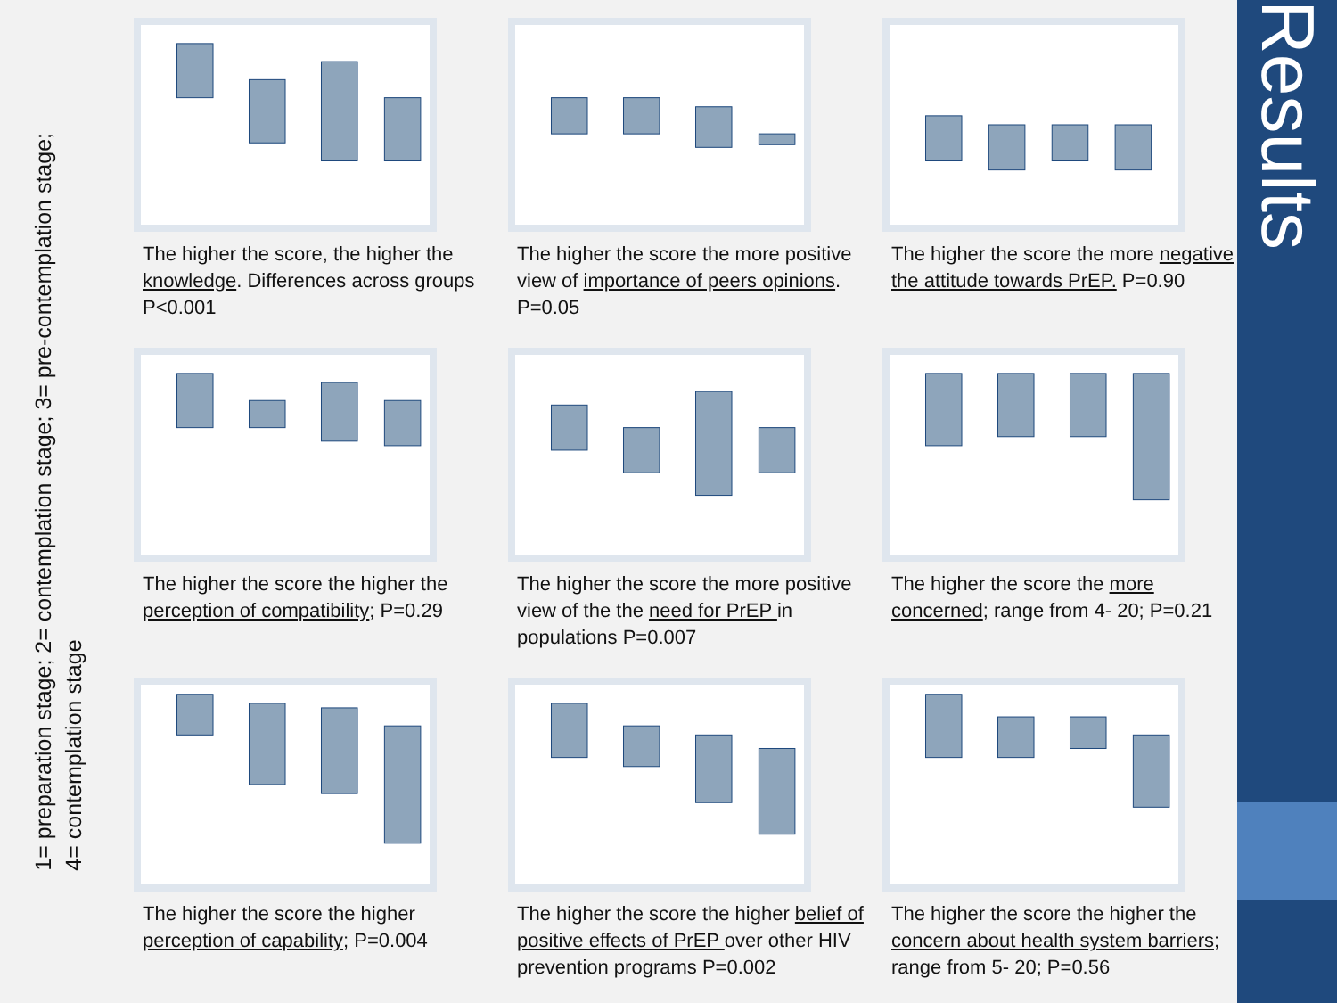1= preparation stage; 2= contemplation stage; 3= pre-contemplation stage;
4= contemplation stage
Results
The higher the score, the higher the knowledge. Differences across groups P<0.001
The higher the score the more positive view of importance of peers opinions. P=0.05
The higher the score the more negative the attitude towards PrEP. P=0.90
The higher the score the higher the perception of compatibility; P=0.29
The higher the score the more positive view of the the need for PrEP in populations P=0.007
The higher the score the more concerned; range from 4- 20; P=0.21
The higher the score the higher perception of capability; P=0.004
The higher the score the higher belief of positive effects of PrEP over other HIV prevention programs P=0.002
The higher the score the higher the concern about health system barriers; range from 5- 20; P=0.56